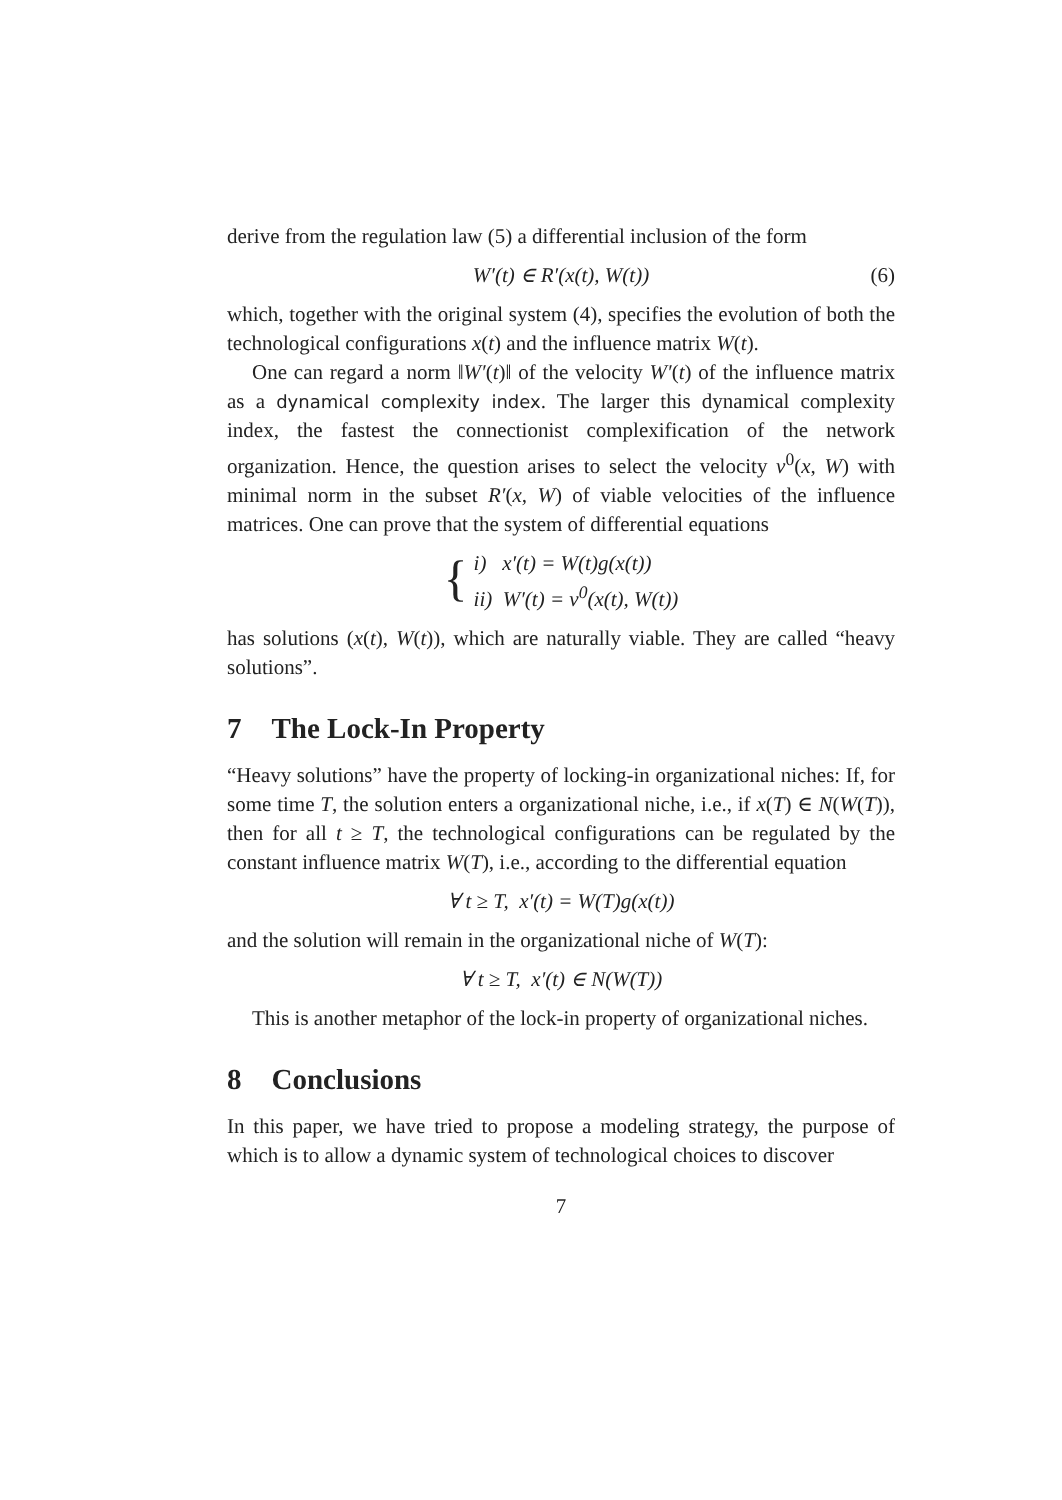derive from the regulation law (5) a differential inclusion of the form
W′(t) ∈ R′(x(t), W(t)) (6)
which, together with the original system (4), specifies the evolution of both the technological configurations x(t) and the influence matrix W(t).
One can regard a norm ‖W′(t)‖ of the velocity W′(t) of the influence matrix as a dynamical complexity index. The larger this dynamical complexity index, the fastest the connectionist complexification of the network organization. Hence, the question arises to select the velocity v<sup>0</sup>(x, W) with minimal norm in the subset R′(x, W) of viable velocities of the influence matrices. One can prove that the system of differential equations
{
i) x′(t) = W(t)g(x(t))
ii) W′(t) = v<sup>0</sup>(x(t), W(t))
has solutions (x(t), W(t)), which are naturally viable. They are called “heavy solutions”.
7 The Lock-In Property
“Heavy solutions” have the property of locking-in organizational niches: If, for some time T, the solution enters a organizational niche, i.e., if x(T) ∈ N(W(T)), then for all t ≥ T, the technological configurations can be regulated by the constant influence matrix W(T), i.e., according to the differential equation
∀ t ≥ T, x′(t) = W(T)g(x(t))
and the solution will remain in the organizational niche of W(T):
∀ t ≥ T, x′(t) ∈ N(W(T))
This is another metaphor of the lock-in property of organizational niches.
8 Conclusions
In this paper, we have tried to propose a modeling strategy, the purpose of which is to allow a dynamic system of technological choices to discover
7